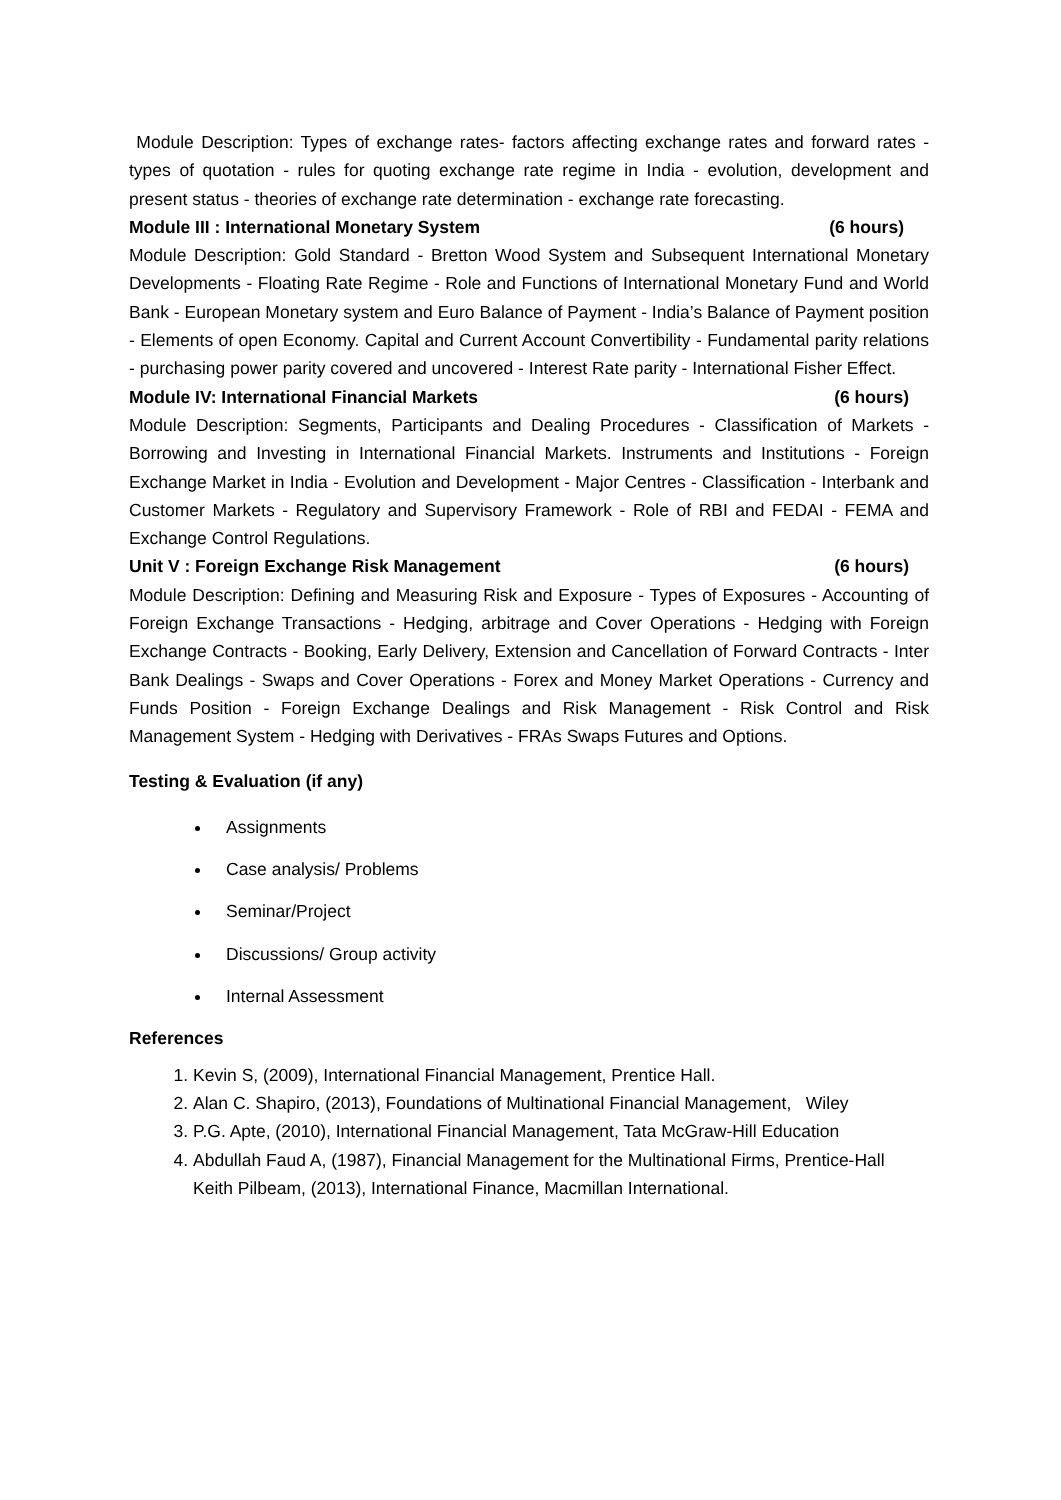Module Description: Types of exchange rates- factors affecting exchange rates and forward rates - types of quotation - rules for quoting exchange rate regime in India - evolution, development and present status - theories of exchange rate determination - exchange rate forecasting.
Module III : International Monetary System (6 hours)
Module Description: Gold Standard - Bretton Wood System and Subsequent International Monetary Developments - Floating Rate Regime - Role and Functions of International Monetary Fund and World Bank - European Monetary system and Euro Balance of Payment - India’s Balance of Payment position - Elements of open Economy. Capital and Current Account Convertibility - Fundamental parity relations - purchasing power parity covered and uncovered - Interest Rate parity - International Fisher Effect.
Module IV: International Financial Markets (6 hours)
Module Description: Segments, Participants and Dealing Procedures - Classification of Markets - Borrowing and Investing in International Financial Markets. Instruments and Institutions - Foreign Exchange Market in India - Evolution and Development - Major Centres - Classification - Interbank and Customer Markets - Regulatory and Supervisory Framework - Role of RBI and FEDAI - FEMA and Exchange Control Regulations.
Unit V : Foreign Exchange Risk Management (6 hours)
Module Description: Defining and Measuring Risk and Exposure - Types of Exposures - Accounting of Foreign Exchange Transactions - Hedging, arbitrage and Cover Operations - Hedging with Foreign Exchange Contracts - Booking, Early Delivery, Extension and Cancellation of Forward Contracts - Inter Bank Dealings - Swaps and Cover Operations - Forex and Money Market Operations - Currency and Funds Position - Foreign Exchange Dealings and Risk Management - Risk Control and Risk Management System - Hedging with Derivatives - FRAs Swaps Futures and Options.
Testing & Evaluation (if any)
Assignments
Case analysis/ Problems
Seminar/Project
Discussions/ Group activity
Internal Assessment
References
1. Kevin S, (2009), International Financial Management, Prentice Hall.
2. Alan C. Shapiro, (2013), Foundations of Multinational Financial Management, Wiley
3. P.G. Apte, (2010), International Financial Management, Tata McGraw-Hill Education
4. Abdullah Faud A, (1987), Financial Management for the Multinational Firms, Prentice-Hall
Keith Pilbeam, (2013), International Finance, Macmillan International.